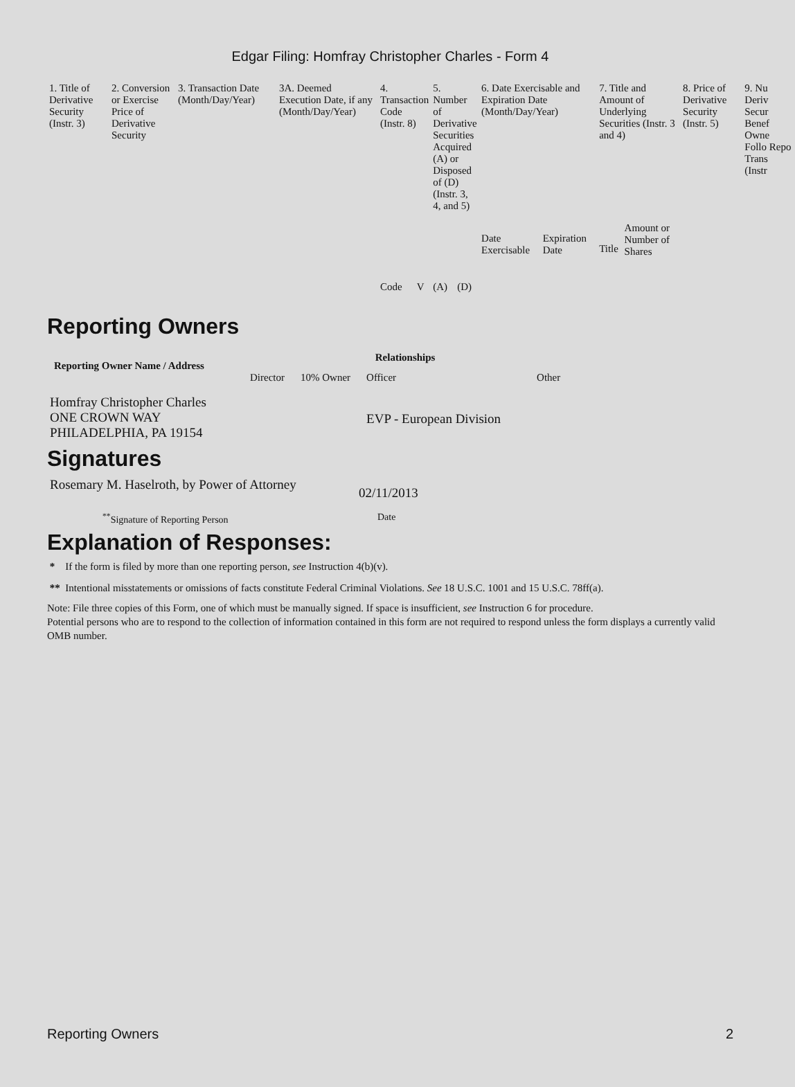Edgar Filing: Homfray Christopher Charles - Form 4
| 1. Title of Derivative Security (Instr. 3) | 2. Conversion or Exercise Price of Derivative Security | 3. Transaction Date (Month/Day/Year) | 3A. Deemed Execution Date, if any (Month/Day/Year) | 4. Transaction Code (Instr. 8) | | 5. Number of Derivative Securities Acquired (A) or Disposed of (D) (Instr. 3, 4, and 5) | | 6. Date Exercisable and Expiration Date (Month/Day/Year) | | 7. Title and Amount of Underlying Securities (Instr. 3 and 4) | | 8. Price of Derivative Security (Instr. 5) | 9. Nu Deriv Secur Benef Owne Follo Repo Trans (Instr |
| | | | | | | | | Date Exercisable | Expiration Date | Title | Amount or Number of Shares | | |
| | | | | Code | V | (A) | (D) | | | | | | |
Reporting Owners
| Reporting Owner Name / Address | Relationships | | | |
| --- | --- | --- | --- | --- |
| | Director | 10% Owner | Officer | Other |
| Homfray Christopher Charles ONE CROWN WAY PHILADELPHIA, PA 19154 | | | EVP - European Division | |
Signatures
| Rosemary M. Haselroth, by Power of Attorney | 02/11/2013 |
| <sup>**</sup> Signature of Reporting Person | Date |
Explanation of Responses:
* If the form is filed by more than one reporting person, see Instruction 4(b)(v).
** Intentional misstatements or omissions of facts constitute Federal Criminal Violations. See 18 U.S.C. 1001 and 15 U.S.C. 78ff(a).
Note: File three copies of this Form, one of which must be manually signed. If space is insufficient, see Instruction 6 for procedure.
Potential persons who are to respond to the collection of information contained in this form are not required to respond unless the form displays a currently valid OMB number.
Reporting Owners 2